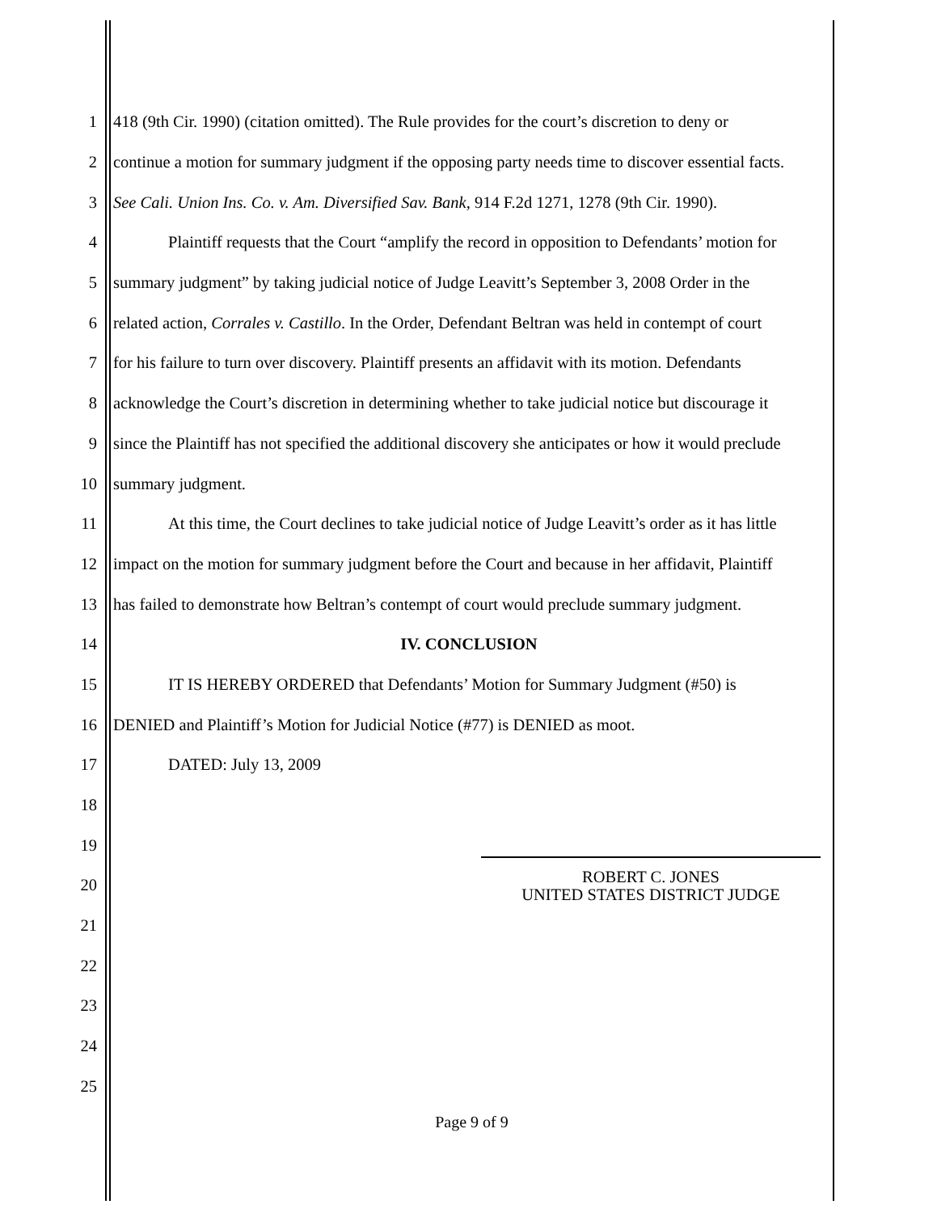1 418 (9th Cir. 1990) (citation omitted). The Rule provides for the court’s discretion to deny or
2 continue a motion for summary judgment if the opposing party needs time to discover essential facts.
3 See Cali. Union Ins. Co. v. Am. Diversified Sav. Bank, 914 F.2d 1271, 1278 (9th Cir. 1990).
4 Plaintiff requests that the Court “amplify the record in opposition to Defendants’ motion for
5 summary judgment” by taking judicial notice of Judge Leavitt’s September 3, 2008 Order in the
6 related action, Corrales v. Castillo. In the Order, Defendant Beltran was held in contempt of court
7 for his failure to turn over discovery. Plaintiff presents an affidavit with its motion. Defendants
8 acknowledge the Court’s discretion in determining whether to take judicial notice but discourage it
9 since the Plaintiff has not specified the additional discovery she anticipates or how it would preclude
10 summary judgment.
11 At this time, the Court declines to take judicial notice of Judge Leavitt’s order as it has little
12 impact on the motion for summary judgment before the Court and because in her affidavit, Plaintiff
13 has failed to demonstrate how Beltran’s contempt of court would preclude summary judgment.
14 IV. CONCLUSION
15 IT IS HEREBY ORDERED that Defendants’ Motion for Summary Judgment (#50) is
16 DENIED and Plaintiff’s Motion for Judicial Notice (#77) is DENIED as moot.
17 DATED: July 13, 2009
18
19
20 ROBERT C. JONES
UNITED STATES DISTRICT JUDGE
21
22
23
24
25
Page 9 of 9